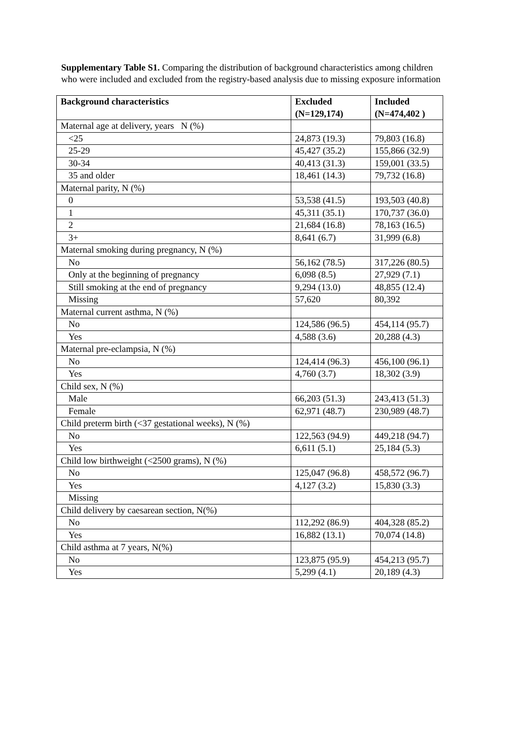Supplementary Table S1. Comparing the distribution of background characteristics among children who were included and excluded from the registry-based analysis due to missing exposure information
| Background characteristics | Excluded (N=129,174) | Included (N=474,402 ) |
| --- | --- | --- |
| Maternal age at delivery, years N (%) | | |
| <25 | 24,873 (19.3) | 79,803 (16.8) |
| 25-29 | 45,427 (35.2) | 155,866 (32.9) |
| 30-34 | 40,413 (31.3) | 159,001 (33.5) |
| 35 and older | 18,461 (14.3) | 79,732 (16.8) |
| Maternal parity, N (%) | | |
| 0 | 53,538 (41.5) | 193,503 (40.8) |
| 1 | 45,311 (35.1) | 170,737 (36.0) |
| 2 | 21,684 (16.8) | 78,163 (16.5) |
| 3+ | 8,641 (6.7) | 31,999 (6.8) |
| Maternal smoking during pregnancy, N (%) | | |
| No | 56,162 (78.5) | 317,226 (80.5) |
| Only at the beginning of pregnancy | 6,098 (8.5) | 27,929 (7.1) |
| Still smoking at the end of pregnancy | 9,294 (13.0) | 48,855 (12.4) |
| Missing | 57,620 | 80,392 |
| Maternal current asthma, N (%) | | |
| No | 124,586 (96.5) | 454,114 (95.7) |
| Yes | 4,588 (3.6) | 20,288 (4.3) |
| Maternal pre-eclampsia, N (%) | | |
| No | 124,414 (96.3) | 456,100 (96.1) |
| Yes | 4,760 (3.7) | 18,302 (3.9) |
| Child sex, N (%) | | |
| Male | 66,203 (51.3) | 243,413 (51.3) |
| Female | 62,971 (48.7) | 230,989 (48.7) |
| Child preterm birth (<37 gestational weeks), N (%) | | |
| No | 122,563 (94.9) | 449,218 (94.7) |
| Yes | 6,611 (5.1) | 25,184 (5.3) |
| Child low birthweight (<2500 grams), N (%) | | |
| No | 125,047 (96.8) | 458,572 (96.7) |
| Yes | 4,127 (3.2) | 15,830 (3.3) |
| Missing | | |
| Child delivery by caesarean section, N(%) | | |
| No | 112,292 (86.9) | 404,328 (85.2) |
| Yes | 16,882 (13.1) | 70,074 (14.8) |
| Child asthma at 7 years, N(%) | | |
| No | 123,875 (95.9) | 454,213 (95.7) |
| Yes | 5,299 (4.1) | 20,189 (4.3) |